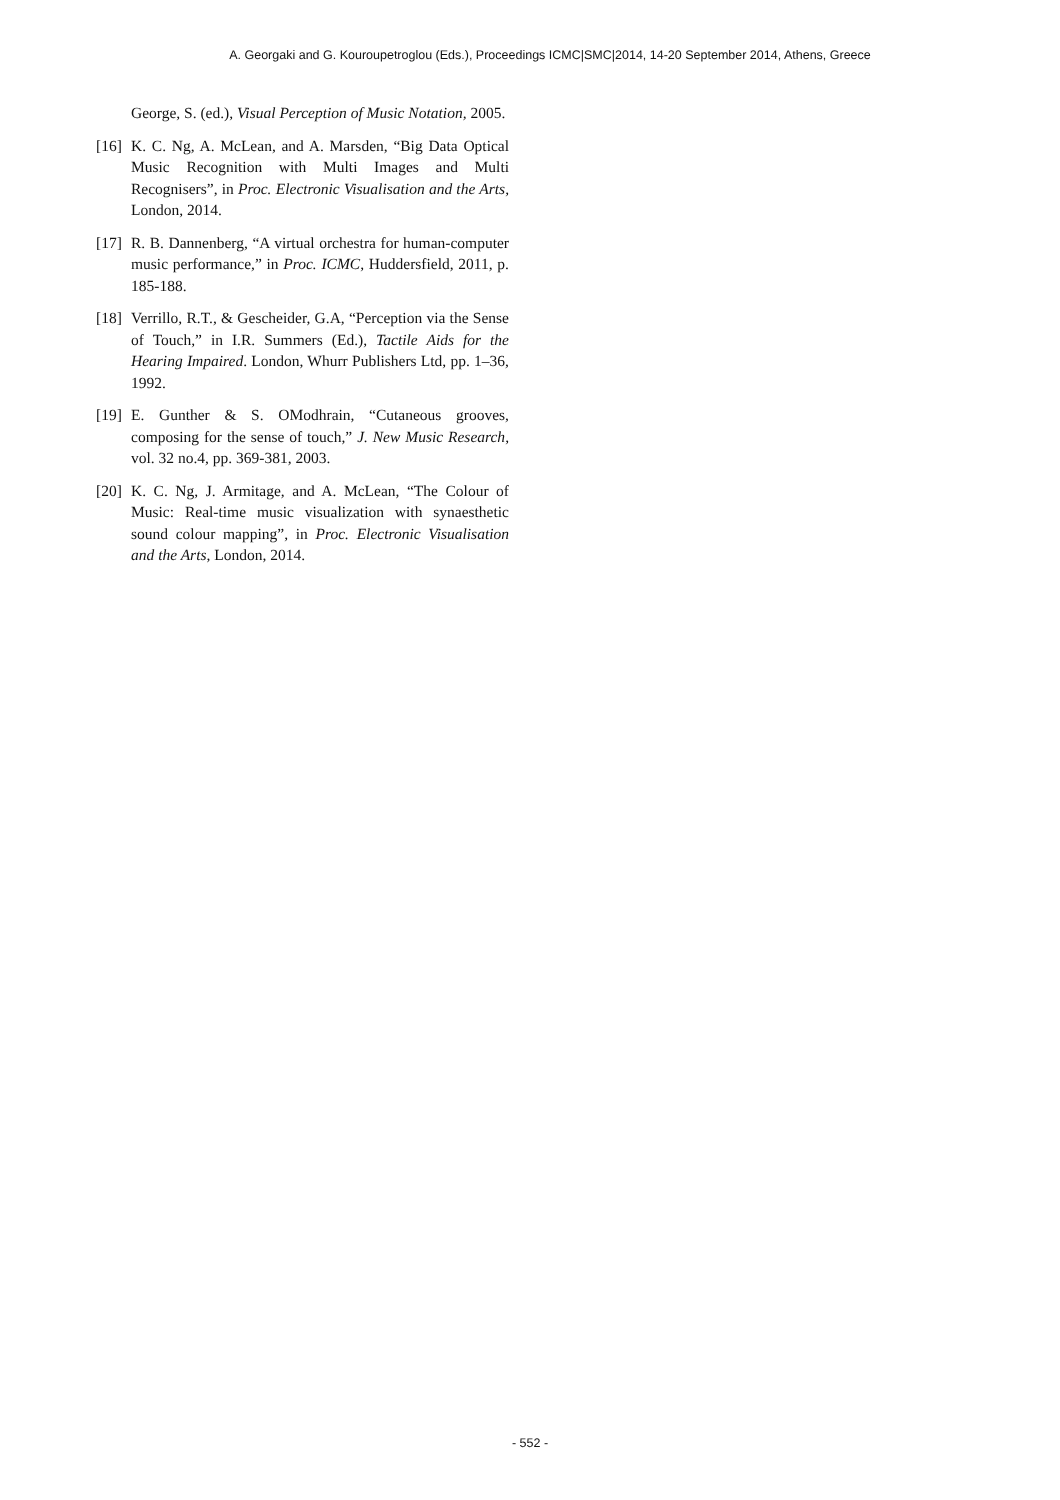A. Georgaki and G. Kouroupetroglou (Eds.), Proceedings ICMC|SMC|2014, 14-20 September 2014, Athens, Greece
George, S. (ed.), Visual Perception of Music Notation, 2005.
[16] K. C. Ng, A. McLean, and A. Marsden, “Big Data Optical Music Recognition with Multi Images and Multi Recognisers”, in Proc. Electronic Visualisation and the Arts, London, 2014.
[17] R. B. Dannenberg, “A virtual orchestra for human-computer music performance,” in Proc. ICMC, Huddersfield, 2011, p. 185-188.
[18] Verrillo, R.T., & Gescheider, G.A, “Perception via the Sense of Touch,” in I.R. Summers (Ed.), Tactile Aids for the Hearing Impaired. London, Whurr Publishers Ltd, pp. 1–36, 1992.
[19] E. Gunther & S. OModhrain, “Cutaneous grooves, composing for the sense of touch,” J. New Music Research, vol. 32 no.4, pp. 369-381, 2003.
[20] K. C. Ng, J. Armitage, and A. McLean, “The Colour of Music: Real-time music visualization with synaesthetic sound colour mapping”, in Proc. Electronic Visualisation and the Arts, London, 2014.
- 552 -